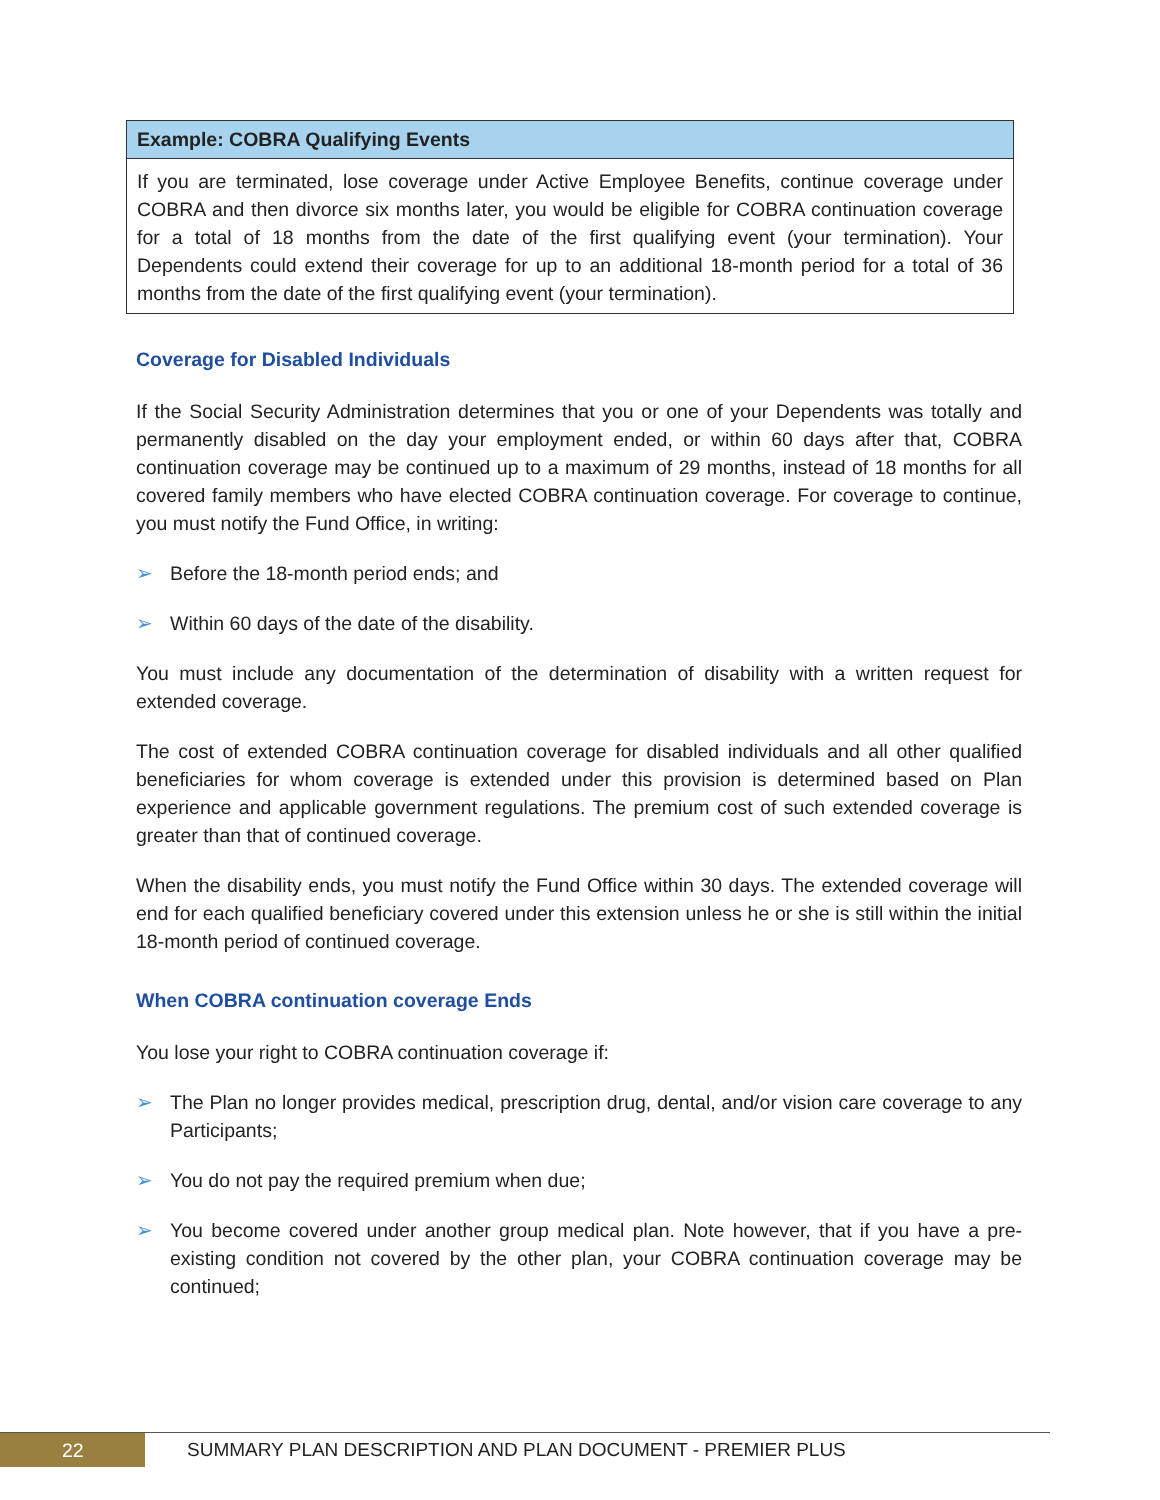Example: COBRA Qualifying Events
If you are terminated, lose coverage under Active Employee Benefits, continue coverage under COBRA and then divorce six months later, you would be eligible for COBRA continuation coverage for a total of 18 months from the date of the first qualifying event (your termination). Your Dependents could extend their coverage for up to an additional 18-month period for a total of 36 months from the date of the first qualifying event (your termination).
Coverage for Disabled Individuals
If the Social Security Administration determines that you or one of your Dependents was totally and permanently disabled on the day your employment ended, or within 60 days after that, COBRA continuation coverage may be continued up to a maximum of 29 months, instead of 18 months for all covered family members who have elected COBRA continuation coverage. For coverage to continue, you must notify the Fund Office, in writing:
➢ Before the 18-month period ends; and
➢ Within 60 days of the date of the disability.
You must include any documentation of the determination of disability with a written request for extended coverage.
The cost of extended COBRA continuation coverage for disabled individuals and all other qualified beneficiaries for whom coverage is extended under this provision is determined based on Plan experience and applicable government regulations. The premium cost of such extended coverage is greater than that of continued coverage.
When the disability ends, you must notify the Fund Office within 30 days. The extended coverage will end for each qualified beneficiary covered under this extension unless he or she is still within the initial 18-month period of continued coverage.
When COBRA continuation coverage Ends
You lose your right to COBRA continuation coverage if:
➢ The Plan no longer provides medical, prescription drug, dental, and/or vision care coverage to any Participants;
➢ You do not pay the required premium when due;
➢ You become covered under another group medical plan. Note however, that if you have a pre-existing condition not covered by the other plan, your COBRA continuation coverage may be continued;
22
SUMMARY PLAN DESCRIPTION AND PLAN DOCUMENT - PREMIER PLUS